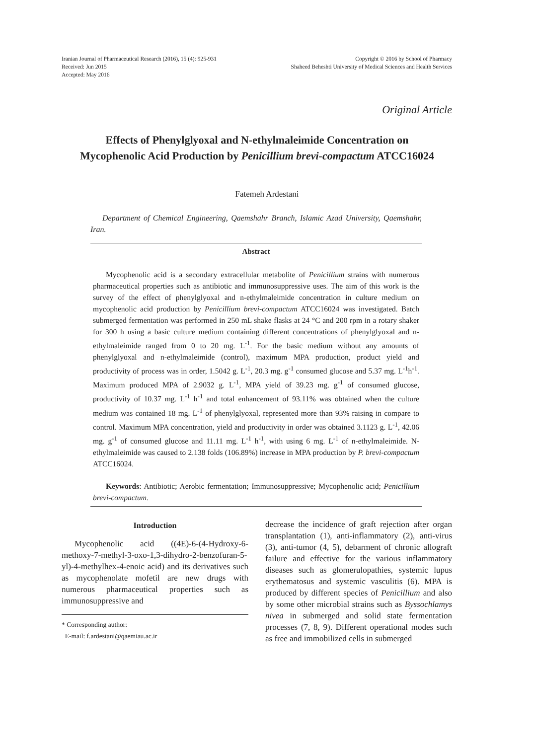Iranian Journal of Pharmaceutical Research (2016), 15 (4): 925-931
Received: Jun 2015
Accepted: May 2016
Copyright © 2016 by School of Pharmacy
Shaheed Beheshti University of Medical Sciences and Health Services
Original Article
Effects of Phenylglyoxal and N-ethylmaleimide Concentration on Mycophenolic Acid Production by Penicillium brevi-compactum ATCC16024
Fatemeh Ardestani
Department of Chemical Engineering, Qaemshahr Branch, Islamic Azad University, Qaemshahr, Iran.
Abstract
Mycophenolic acid is a secondary extracellular metabolite of Penicillium strains with numerous pharmaceutical properties such as antibiotic and immunosuppressive uses. The aim of this work is the survey of the effect of phenylglyoxal and n-ethylmaleimide concentration in culture medium on mycophenolic acid production by Penicillium brevi-compactum ATCC16024 was investigated. Batch submerged fermentation was performed in 250 mL shake flasks at 24 °C and 200 rpm in a rotary shaker for 300 h using a basic culture medium containing different concentrations of phenylglyoxal and n-ethylmaleimide ranged from 0 to 20 mg. L<sup>-1</sup>. For the basic medium without any amounts of phenylglyoxal and n-ethylmaleimide (control), maximum MPA production, product yield and productivity of process was in order, 1.5042 g. L<sup>-1</sup>, 20.3 mg. g<sup>-1</sup> consumed glucose and 5.37 mg. L<sup>-1</sup>h<sup>-1</sup>. Maximum produced MPA of 2.9032 g. L<sup>-1</sup>, MPA yield of 39.23 mg. g<sup>-1</sup> of consumed glucose, productivity of 10.37 mg. L<sup>-1</sup> h<sup>-1</sup> and total enhancement of 93.11% was obtained when the culture medium was contained 18 mg. L<sup>-1</sup> of phenylglyoxal, represented more than 93% raising in compare to control. Maximum MPA concentration, yield and productivity in order was obtained 3.1123 g. L<sup>-1</sup>, 42.06 mg. g<sup>-1</sup> of consumed glucose and 11.11 mg. L<sup>-1</sup> h<sup>-1</sup>, with using 6 mg. L<sup>-1</sup> of n-ethylmaleimide. N-ethylmaleimide was caused to 2.138 folds (106.89%) increase in MPA production by P. brevi-compactum ATCC16024.
Keywords: Antibiotic; Aerobic fermentation; Immunosuppressive; Mycophenolic acid; Penicillium brevi-compactum.
Introduction
Mycophenolic acid ((4E)-6-(4-Hydroxy-6-methoxy-7-methyl-3-oxo-1,3-dihydro-2-benzofuran-5-yl)-4-methylhex-4-enoic acid) and its derivatives such as mycophenolate mofetil are new drugs with numerous pharmaceutical properties such as immunosuppressive and
* Corresponding author:
E-mail: f.ardestani@qaemiau.ac.ir
decrease the incidence of graft rejection after organ transplantation (1), anti-inflammatory (2), anti-virus (3), anti-tumor (4, 5), debarment of chronic allograft failure and effective for the various inflammatory diseases such as glomerulopathies, systemic lupus erythematosus and systemic vasculitis (6). MPA is produced by different species of Penicillium and also by some other microbial strains such as Byssochlamys nivea in submerged and solid state fermentation processes (7, 8, 9). Different operational modes such as free and immobilized cells in submerged